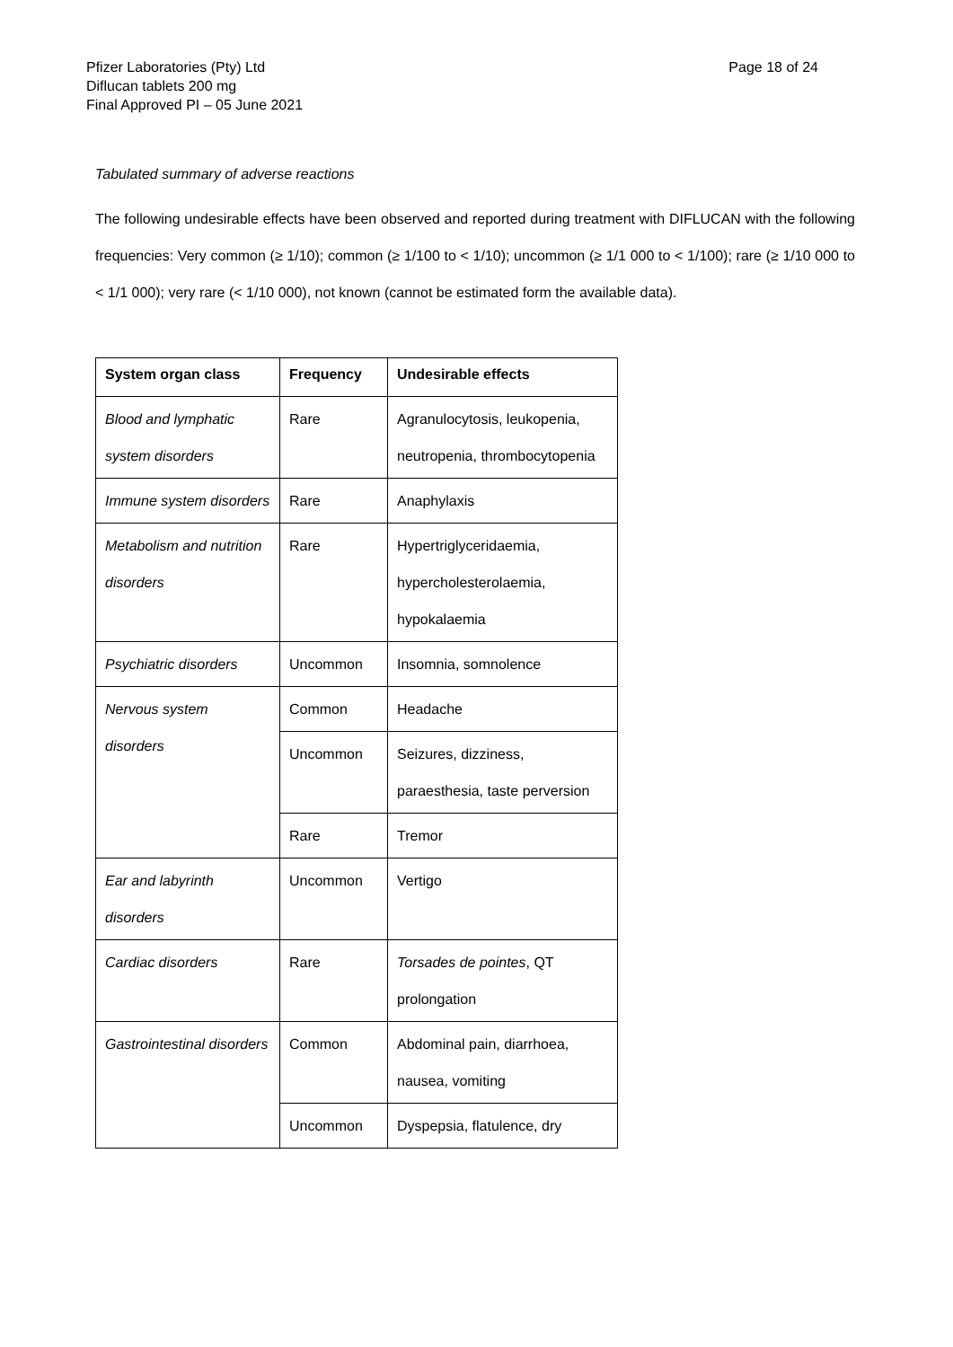Pfizer Laboratories (Pty) Ltd
Diflucan tablets 200 mg
Final Approved PI – 05 June 2021
Page 18 of 24
Tabulated summary of adverse reactions
The following undesirable effects have been observed and reported during treatment with DIFLUCAN with the following frequencies: Very common (≥ 1/10); common (≥ 1/100 to < 1/10); uncommon (≥ 1/1 000 to < 1/100); rare (≥ 1/10 000 to < 1/1 000); very rare (< 1/10 000), not known (cannot be estimated form the available data).
| System organ class | Frequency | Undesirable effects |
| --- | --- | --- |
| Blood and lymphatic system disorders | Rare | Agranulocytosis, leukopenia, neutropenia, thrombocytopenia |
| Immune system disorders | Rare | Anaphylaxis |
| Metabolism and nutrition disorders | Rare | Hypertriglyceridaemia, hypercholesterolaemia, hypokalaemia |
| Psychiatric disorders | Uncommon | Insomnia, somnolence |
| Nervous system disorders | Common | Headache |
| | Uncommon | Seizures, dizziness, paraesthesia, taste perversion |
| | Rare | Tremor |
| Ear and labyrinth disorders | Uncommon | Vertigo |
| Cardiac disorders | Rare | Torsades de pointes , QT prolongation |
| Gastrointestinal disorders | Common | Abdominal pain, diarrhoea, nausea, vomiting |
| | Uncommon | Dyspepsia, flatulence, dry |